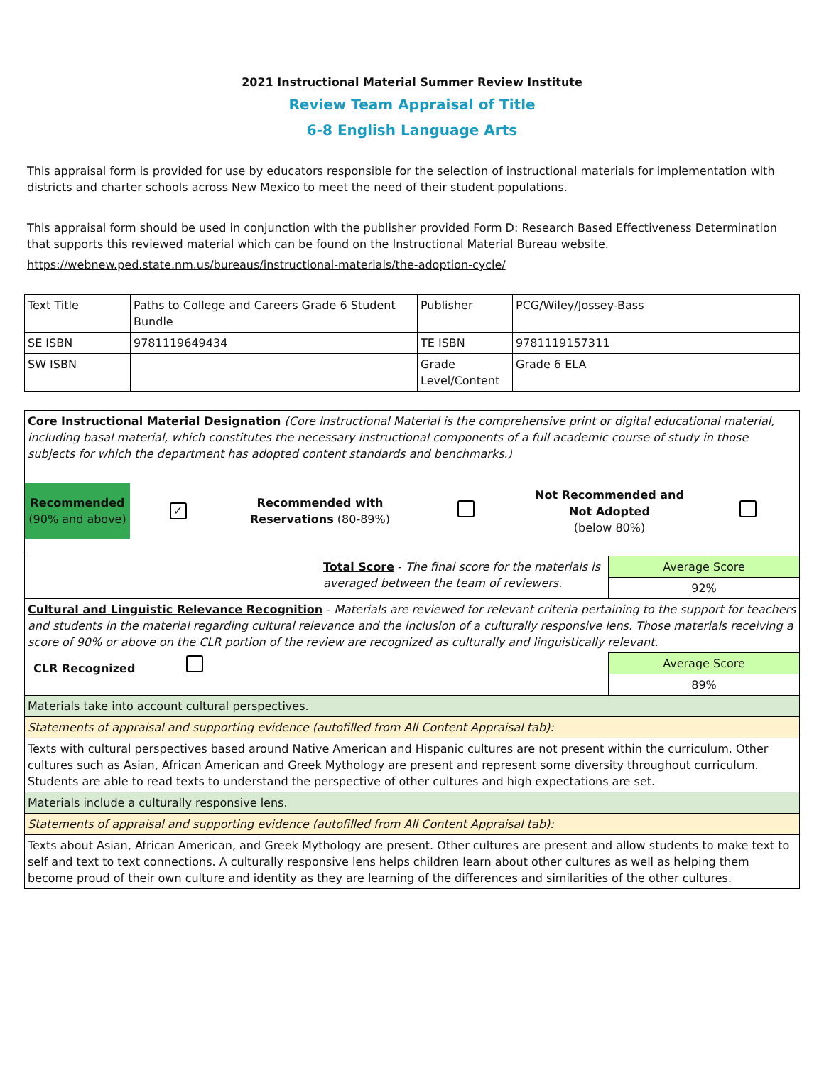2021 Instructional Material Summer Review Institute
Review Team Appraisal of Title
6-8 English Language Arts
This appraisal form is provided for use by educators responsible for the selection of instructional materials for implementation with districts and charter schools across New Mexico to meet the need of their student populations.
This appraisal form should be used in conjunction with the publisher provided Form D: Research Based Effectiveness Determination that supports this reviewed material which can be found on the Instructional Material Bureau website.
https://webnew.ped.state.nm.us/bureaus/instructional-materials/the-adoption-cycle/
| Text Title | Paths to College and Careers Grade 6 Student Bundle | Publisher | PCG/Wiley/Jossey-Bass |
| SE ISBN | 9781119649434 | TE ISBN | 9781119157311 |
| SW ISBN | | Grade Level/Content | Grade 6 ELA |
| Core Instructional Material Designation (Core Instructional Material is the comprehensive print or digital educational material, including basal material, which constitutes the necessary instructional components of a full academic course of study in those subjects for which the department has adopted content standards and benchmarks.) | |
| Recommended (90% and above) ✓ Recommended with Reservations (80-89%) Not Recommended and Not Adopted (below 80%) | |
| Total Score - The final score for the materials is averaged between the team of reviewers. | Average Score |
| | 92% |
| Cultural and Linguistic Relevance Recognition - Materials are reviewed for relevant criteria pertaining to the support for teachers and students in the material regarding cultural relevance and the inclusion of a culturally responsive lens. Those materials receiving a score of 90% or above on the CLR portion of the review are recognized as culturally and linguistically relevant. | |
| CLR Recognized | Average Score |
| | 89% |
| Materials take into account cultural perspectives. | |
| Statements of appraisal and supporting evidence (autofilled from All Content Appraisal tab): | |
| Texts with cultural perspectives based around Native American and Hispanic cultures are not present within the curriculum. Other cultures such as Asian, African American and Greek Mythology are present and represent some diversity throughout curriculum. Students are able to read texts to understand the perspective of other cultures and high expectations are set. | |
| Materials include a culturally responsive lens. | |
| Statements of appraisal and supporting evidence (autofilled from All Content Appraisal tab): | |
| Texts about Asian, African American, and Greek Mythology are present. Other cultures are present and allow students to make text to self and text to text connections. A culturally responsive lens helps children learn about other cultures as well as helping them become proud of their own culture and identity as they are learning of the differences and similarities of the other cultures. | |